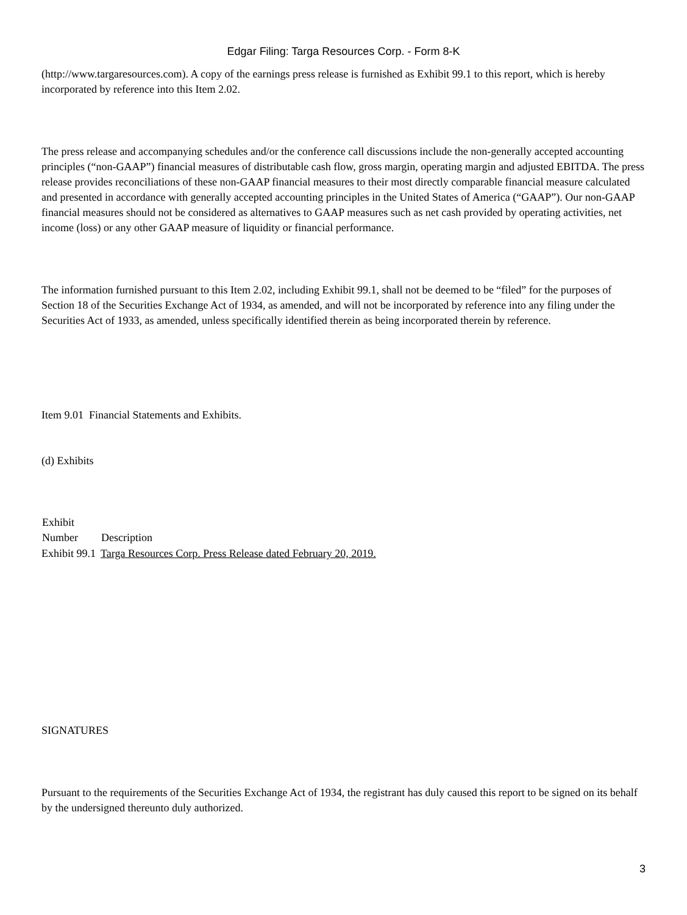Edgar Filing: Targa Resources Corp. - Form 8-K
(http://www.targaresources.com). A copy of the earnings press release is furnished as Exhibit 99.1 to this report, which is hereby incorporated by reference into this Item 2.02.
The press release and accompanying schedules and/or the conference call discussions include the non-generally accepted accounting principles (“non-GAAP”) financial measures of distributable cash flow, gross margin, operating margin and adjusted EBITDA. The press release provides reconciliations of these non-GAAP financial measures to their most directly comparable financial measure calculated and presented in accordance with generally accepted accounting principles in the United States of America (“GAAP”). Our non-GAAP financial measures should not be considered as alternatives to GAAP measures such as net cash provided by operating activities, net income (loss) or any other GAAP measure of liquidity or financial performance.
The information furnished pursuant to this Item 2.02, including Exhibit 99.1, shall not be deemed to be “filed” for the purposes of Section 18 of the Securities Exchange Act of 1934, as amended, and will not be incorporated by reference into any filing under the Securities Act of 1933, as amended, unless specifically identified therein as being incorporated therein by reference.
Item 9.01 Financial Statements and Exhibits.
(d) Exhibits
| Exhibit Number | Description |
| --- | --- |
| Exhibit 99.1 | Targa Resources Corp. Press Release dated February 20, 2019. |
SIGNATURES
Pursuant to the requirements of the Securities Exchange Act of 1934, the registrant has duly caused this report to be signed on its behalf by the undersigned thereunto duly authorized.
3